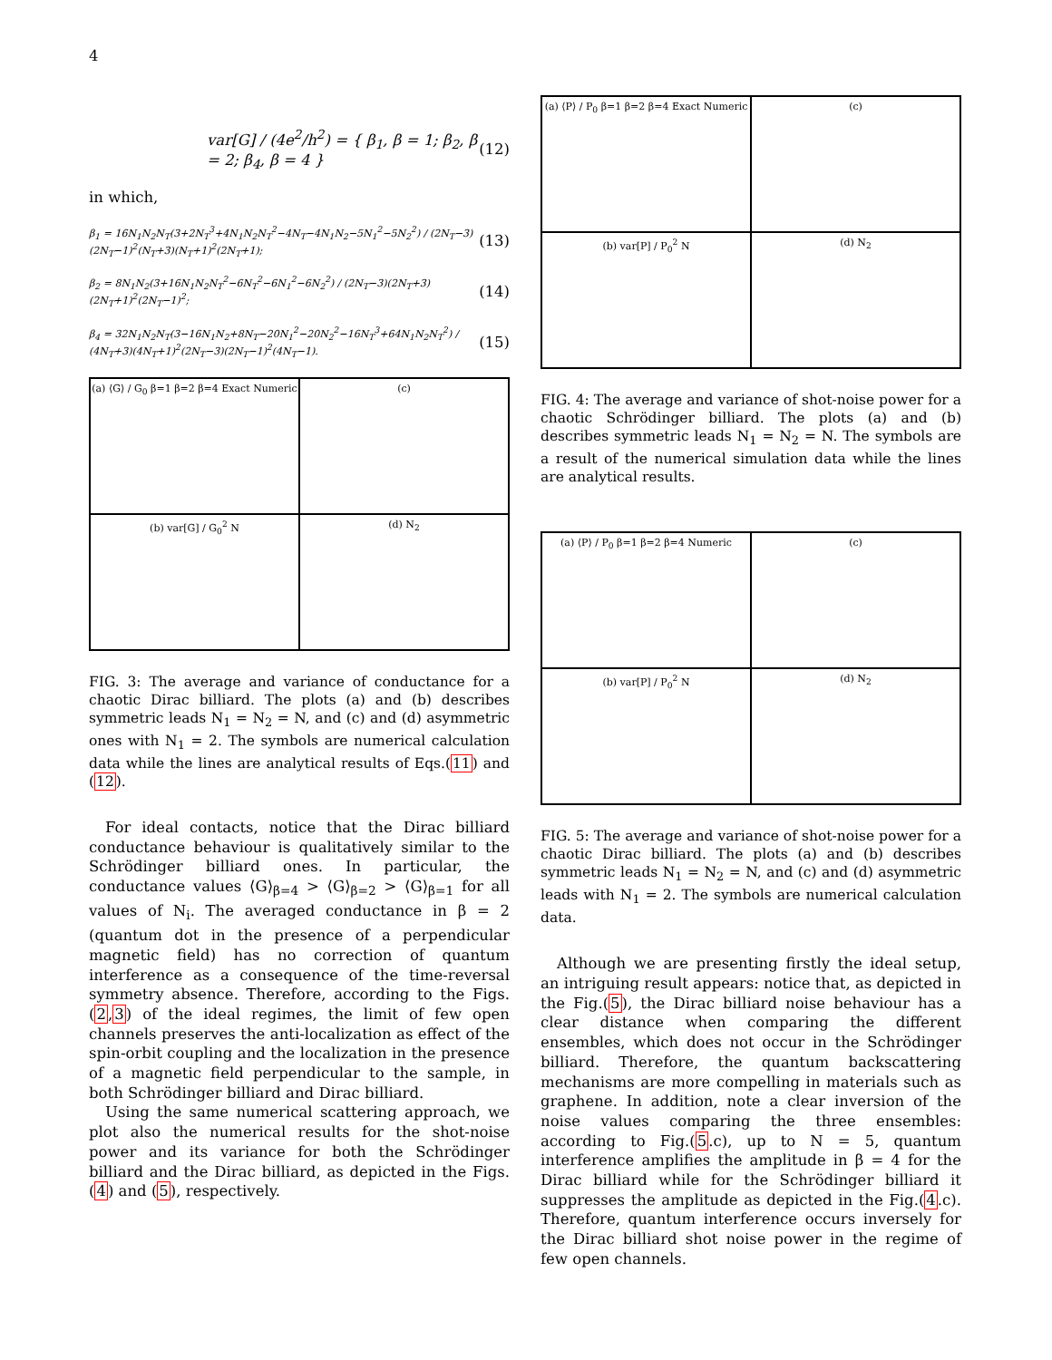4
var[G] / (4e<sup>2</sup>/h<sup>2</sup>) = { β<sub>1</sub>, β = 1; β<sub>2</sub>, β = 2; β<sub>4</sub>, β = 4 } (12)
in which,
β<sub>1</sub> = 16N<sub>1</sub>N<sub>2</sub>N<sub>T</sub>(3+2N<sub>T</sub><sup>3</sup>+4N<sub>1</sub>N<sub>2</sub>N<sub>T</sub><sup>2</sup>−4N<sub>T</sub>−4N<sub>1</sub>N<sub>2</sub>−5N<sub>1</sub><sup>2</sup>−5N<sub>2</sub><sup>2</sup>) / (2N<sub>T</sub>−3)(2N<sub>T</sub>−1)<sup>2</sup>(N<sub>T</sub>+3)(N<sub>T</sub>+1)<sup>2</sup>(2N<sub>T</sub>+1); (13)
β<sub>2</sub> = 8N<sub>1</sub>N<sub>2</sub>(3+16N<sub>1</sub>N<sub>2</sub>N<sub>T</sub><sup>2</sup>−6N<sub>T</sub><sup>2</sup>−6N<sub>1</sub><sup>2</sup>−6N<sub>2</sub><sup>2</sup>) / (2N<sub>T</sub>−3)(2N<sub>T</sub>+3)(2N<sub>T</sub>+1)<sup>2</sup>(2N<sub>T</sub>−1)<sup>2</sup>; (14)
β<sub>4</sub> = 32N<sub>1</sub>N<sub>2</sub>N<sub>T</sub>(3−16N<sub>1</sub>N<sub>2</sub>+8N<sub>T</sub>−20N<sub>1</sub><sup>2</sup>−20N<sub>2</sub><sup>2</sup>−16N<sub>T</sub><sup>3</sup>+64N<sub>1</sub>N<sub>2</sub>N<sub>T</sub><sup>2</sup>) / (4N<sub>T</sub>+3)(4N<sub>T</sub>+1)<sup>2</sup>(2N<sub>T</sub>−3)(2N<sub>T</sub>−1)<sup>2</sup>(4N<sub>T</sub>−1). (15)
(a) ⟨G⟩ / G<sub>0</sub> β=1 β=2 β=4 Exact Numeric
(c)
(b) var[G] / G<sub>0</sub><sup>2</sup> N
(d) N<sub>2</sub>
FIG. 3: The average and variance of conductance for a chaotic Dirac billiard. The plots (a) and (b) describes symmetric leads N<sub>1</sub> = N<sub>2</sub> = N, and (c) and (d) asymmetric ones with N<sub>1</sub> = 2. The symbols are numerical calculation data while the lines are analytical results of Eqs.(11) and (12).
For ideal contacts, notice that the Dirac billiard conductance behaviour is qualitatively similar to the Schrödinger billiard ones. In particular, the conductance values ⟨G⟩<sub>β=4</sub> > ⟨G⟩<sub>β=2</sub> > ⟨G⟩<sub>β=1</sub> for all values of N<sub>i</sub>. The averaged conductance in β = 2 (quantum dot in the presence of a perpendicular magnetic field) has no correction of quantum interference as a consequence of the time-reversal symmetry absence. Therefore, according to the Figs.(2,3) of the ideal regimes, the limit of few open channels preserves the anti-localization as effect of the spin-orbit coupling and the localization in the presence of a magnetic field perpendicular to the sample, in both Schrödinger billiard and Dirac billiard.
Using the same numerical scattering approach, we plot also the numerical results for the shot-noise power and its variance for both the Schrödinger billiard and the Dirac billiard, as depicted in the Figs.(4) and (5), respectively.
(a) ⟨P⟩ / P<sub>0</sub> β=1 β=2 β=4 Exact Numeric
(c)
(b) var[P] / P<sub>0</sub><sup>2</sup> N
(d) N<sub>2</sub>
FIG. 4: The average and variance of shot-noise power for a chaotic Schrödinger billiard. The plots (a) and (b) describes symmetric leads N<sub>1</sub> = N<sub>2</sub> = N. The symbols are a result of the numerical simulation data while the lines are analytical results.
(a) ⟨P⟩ / P<sub>0</sub> β=1 β=2 β=4 Numeric
(c)
(b) var[P] / P<sub>0</sub><sup>2</sup> N
(d) N<sub>2</sub>
FIG. 5: The average and variance of shot-noise power for a chaotic Dirac billiard. The plots (a) and (b) describes symmetric leads N<sub>1</sub> = N<sub>2</sub> = N, and (c) and (d) asymmetric leads with N<sub>1</sub> = 2. The symbols are numerical calculation data.
Although we are presenting firstly the ideal setup, an intriguing result appears: notice that, as depicted in the Fig.(5), the Dirac billiard noise behaviour has a clear distance when comparing the different ensembles, which does not occur in the Schrödinger billiard. Therefore, the quantum backscattering mechanisms are more compelling in materials such as graphene. In addition, note a clear inversion of the noise values comparing the three ensembles: according to Fig.(5.c), up to N = 5, quantum interference amplifies the amplitude in β = 4 for the Dirac billiard while for the Schrödinger billiard it suppresses the amplitude as depicted in the Fig.(4.c). Therefore, quantum interference occurs inversely for the Dirac billiard shot noise power in the regime of few open channels.